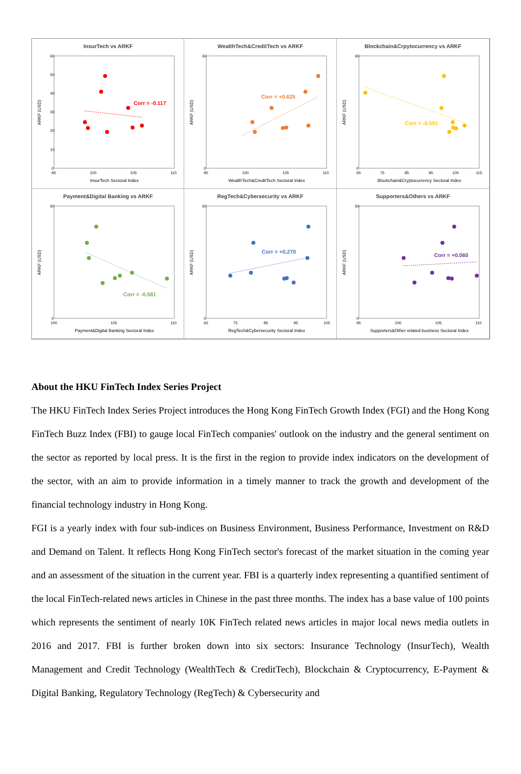InsurTech vs ARKF
ARKF (USD)
60
50
40
30
20
10
0
95
100
105
110
InsurTech Sectoral Index
Corr = -0.117
WealthTech&CreditTech vs ARKF
ARKF (USD)
60
0
95
100
105
110
WealthTech&CreditTech Sectoral Index
Corr = +0.625
Blockchain&Crpytocurrency vs ARKF
ARKF (USD)
60
0
65
75
85
95
105
115
Blockchain&Cryptocurrency Sectoral Index
Corr = -0.551
Payment&Digital Banking vs ARKF
ARKF (USD)
60
0
100
105
110
Payment&Digital Banking Sectoral Index
Corr = -0.581
RegTech&Cybersecurity vs ARKF
ARKF (USD)
60
0
65
75
85
95
105
RegTech&Cybersecurity Sectoral Index
Corr = +0.270
Supporters&Others vs ARKF
ARKF (USD)
60
0
95
100
105
110
Supporters&Other related business Sectoral Index
Corr = +0.060
About the HKU FinTech Index Series Project
The HKU FinTech Index Series Project introduces the Hong Kong FinTech Growth Index (FGI) and the Hong Kong FinTech Buzz Index (FBI) to gauge local FinTech companies' outlook on the industry and the general sentiment on the sector as reported by local press. It is the first in the region to provide index indicators on the development of the sector, with an aim to provide information in a timely manner to track the growth and development of the financial technology industry in Hong Kong.
FGI is a yearly index with four sub-indices on Business Environment, Business Performance, Investment on R&D and Demand on Talent. It reflects Hong Kong FinTech sector's forecast of the market situation in the coming year and an assessment of the situation in the current year. FBI is a quarterly index representing a quantified sentiment of the local FinTech-related news articles in Chinese in the past three months. The index has a base value of 100 points which represents the sentiment of nearly 10K FinTech related news articles in major local news media outlets in 2016 and 2017. FBI is further broken down into six sectors: Insurance Technology (InsurTech), Wealth Management and Credit Technology (WealthTech & CreditTech), Blockchain & Cryptocurrency, E-Payment & Digital Banking, Regulatory Technology (RegTech) & Cybersecurity and